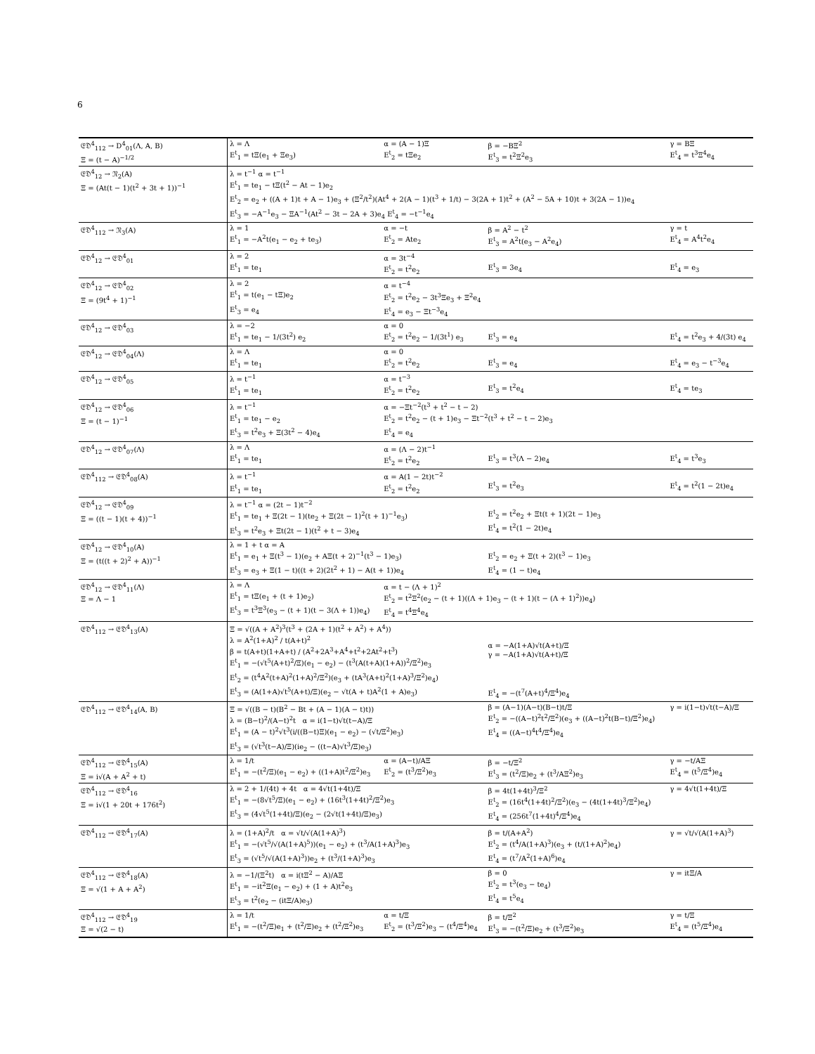6
| 𝔈𝔇<sup>4</sup><sub>112</sub> → D<sup>4</sup><sub>01</sub>(Λ, A, B) Ξ = (t − A)<sup>−1/2</sup> | λ = Λ E<sup>t</sup><sub>1</sub> = tΞ(e<sub>1</sub> + Ξe<sub>3</sub>) | α = (A − 1)Ξ E<sup>t</sup><sub>2</sub> = tΞe<sub>2</sub> | β = −BΞ<sup>2</sup> E<sup>t</sup><sub>3</sub> = t<sup>2</sup>Ξ<sup>2</sup>e<sub>3</sub> | γ = BΞ E<sup>t</sup><sub>4</sub> = t<sup>3</sup>Ξ<sup>4</sup>e<sub>4</sub> |
| 𝔈𝔇<sup>4</sup><sub>12</sub> → 𝔑<sub>2</sub>(A) Ξ = (At(t − 1)(t<sup>2</sup> + 3t + 1))<sup>−1</sup> | λ = t<sup>−1</sup> α = t<sup>−1</sup> E<sup>t</sup><sub>1</sub> = te<sub>1</sub> − tΞ(t<sup>2</sup> − At − 1)e<sub>2</sub> E<sup>t</sup><sub>2</sub> = e<sub>2</sub> + ((A + 1)t + A − 1)e<sub>3</sub> + (Ξ<sup>2</sup>/t<sup>2</sup>)(At<sup>4</sup> + 2(A − 1)(t<sup>3</sup> + 1/t) − 3(2A + 1)t<sup>2</sup> + (A<sup>2</sup> − 5A + 10)t + 3(2A − 1))e<sub>4</sub> E<sup>t</sup><sub>3</sub> = −A<sup>−1</sup>e<sub>3</sub> − ΞA<sup>−1</sup>(At<sup>2</sup> − 3t − 2A + 3)e<sub>4</sub> E<sup>t</sup><sub>4</sub> = −t<sup>−1</sup>e<sub>4</sub> | | | |
| 𝔈𝔇<sup>4</sup><sub>112</sub> → 𝔑<sub>3</sub>(A) | λ = 1 E<sup>t</sup><sub>1</sub> = −A<sup>2</sup>t(e<sub>1</sub> − e<sub>2</sub> + te<sub>3</sub>) | α = −t E<sup>t</sup><sub>2</sub> = Ate<sub>2</sub> | β = A<sup>2</sup> − t<sup>2</sup> E<sup>t</sup><sub>3</sub> = A<sup>2</sup>t(e<sub>3</sub> − A<sup>2</sup>e<sub>4</sub>) | γ = t E<sup>t</sup><sub>4</sub> = A<sup>4</sup>t<sup>2</sup>e<sub>4</sub> |
| 𝔈𝔇<sup>4</sup><sub>12</sub> → 𝔈𝔇<sup>4</sup><sub>01</sub> | λ = 2 E<sup>t</sup><sub>1</sub> = te<sub>1</sub> | α = 3t<sup>−4</sup> E<sup>t</sup><sub>2</sub> = t<sup>2</sup>e<sub>2</sub> | E<sup>t</sup><sub>3</sub> = 3e<sub>4</sub> | E<sup>t</sup><sub>4</sub> = e<sub>3</sub> |
| 𝔈𝔇<sup>4</sup><sub>12</sub> → 𝔈𝔇<sup>4</sup><sub>02</sub> Ξ = (9t<sup>4</sup> + 1)<sup>−1</sup> | λ = 2 E<sup>t</sup><sub>1</sub> = t(e<sub>1</sub> − tΞ)e<sub>2</sub> E<sup>t</sup><sub>3</sub> = e<sub>4</sub> | α = t<sup>−4</sup> E<sup>t</sup><sub>2</sub> = t<sup>2</sup>e<sub>2</sub> − 3t<sup>3</sup>Ξe<sub>3</sub> + Ξ<sup>2</sup>e<sub>4</sub> E<sup>t</sup><sub>4</sub> = e<sub>3</sub> − Ξt<sup>−3</sup>e<sub>4</sub> | | |
| 𝔈𝔇<sup>4</sup><sub>12</sub> → 𝔈𝔇<sup>4</sup><sub>03</sub> | λ = −2 E<sup>t</sup><sub>1</sub> = te<sub>1</sub> − 1/(3t<sup>2</sup>) e<sub>2</sub> | α = 0 E<sup>t</sup><sub>2</sub> = t<sup>2</sup>e<sub>2</sub> − 1/(3t<sup>1</sup>) e<sub>3</sub> | E<sup>t</sup><sub>3</sub> = e<sub>4</sub> | E<sup>t</sup><sub>4</sub> = t<sup>2</sup>e<sub>3</sub> + 4/(3t) e<sub>4</sub> |
| 𝔈𝔇<sup>4</sup><sub>12</sub> → 𝔈𝔇<sup>4</sup><sub>04</sub>(Λ) | λ = Λ E<sup>t</sup><sub>1</sub> = te<sub>1</sub> | α = 0 E<sup>t</sup><sub>2</sub> = t<sup>2</sup>e<sub>2</sub> | E<sup>t</sup><sub>3</sub> = e<sub>4</sub> | E<sup>t</sup><sub>4</sub> = e<sub>3</sub> − t<sup>−3</sup>e<sub>4</sub> |
| 𝔈𝔇<sup>4</sup><sub>12</sub> → 𝔈𝔇<sup>4</sup><sub>05</sub> | λ = t<sup>−1</sup> E<sup>t</sup><sub>1</sub> = te<sub>1</sub> | α = t<sup>−3</sup> E<sup>t</sup><sub>2</sub> = t<sup>2</sup>e<sub>2</sub> | E<sup>t</sup><sub>3</sub> = t<sup>2</sup>e<sub>4</sub> | E<sup>t</sup><sub>4</sub> = te<sub>3</sub> |
| 𝔈𝔇<sup>4</sup><sub>12</sub> → 𝔈𝔇<sup>4</sup><sub>06</sub> Ξ = (t − 1)<sup>−1</sup> | λ = t<sup>−1</sup> E<sup>t</sup><sub>1</sub> = te<sub>1</sub> − e<sub>2</sub> E<sup>t</sup><sub>3</sub> = t<sup>2</sup>e<sub>3</sub> + Ξ(3t<sup>2</sup> − 4)e<sub>4</sub> | α = −Ξt<sup>−2</sup>(t<sup>3</sup> + t<sup>2</sup> − t − 2) E<sup>t</sup><sub>2</sub> = t<sup>2</sup>e<sub>2</sub> − (t + 1)e<sub>3</sub> − Ξt<sup>−2</sup>(t<sup>3</sup> + t<sup>2</sup> − t − 2)e<sub>3</sub> E<sup>t</sup><sub>4</sub> = e<sub>4</sub> | | |
| 𝔈𝔇<sup>4</sup><sub>12</sub> → 𝔈𝔇<sup>4</sup><sub>07</sub>(Λ) | λ = Λ E<sup>t</sup><sub>1</sub> = te<sub>1</sub> | α = (Λ − 2)t<sup>−1</sup> E<sup>t</sup><sub>2</sub> = t<sup>2</sup>e<sub>2</sub> | E<sup>t</sup><sub>3</sub> = t<sup>3</sup>(Λ − 2)e<sub>4</sub> | E<sup>t</sup><sub>4</sub> = t<sup>3</sup>e<sub>3</sub> |
| 𝔈𝔇<sup>4</sup><sub>112</sub> → 𝔈𝔇<sup>4</sup><sub>08</sub>(A) | λ = t<sup>−1</sup> E<sup>t</sup><sub>1</sub> = te<sub>1</sub> | α = A(1 − 2t)t<sup>−2</sup> E<sup>t</sup><sub>2</sub> = t<sup>2</sup>e<sub>2</sub> | E<sup>t</sup><sub>3</sub> = t<sup>2</sup>e<sub>3</sub> | E<sup>t</sup><sub>4</sub> = t<sup>2</sup>(1 − 2t)e<sub>4</sub> |
| 𝔈𝔇<sup>4</sup><sub>12</sub> → 𝔈𝔇<sup>4</sup><sub>09</sub> Ξ = ((t − 1)(t + 4))<sup>−1</sup> | λ = t<sup>−1</sup> α = (2t − 1)t<sup>−2</sup> E<sup>t</sup><sub>1</sub> = te<sub>1</sub> + Ξ(2t − 1)(te<sub>2</sub> + Ξ(2t − 1)<sup>2</sup>(t + 1)<sup>−1</sup>e<sub>3</sub>) E<sup>t</sup><sub>3</sub> = t<sup>2</sup>e<sub>3</sub> + Ξt(2t − 1)(t<sup>2</sup> + t − 3)e<sub>4</sub> | | E<sup>t</sup><sub>2</sub> = t<sup>2</sup>e<sub>2</sub> + Ξt(t + 1)(2t − 1)e<sub>3</sub> E<sup>t</sup><sub>4</sub> = t<sup>2</sup>(1 − 2t)e<sub>4</sub> | |
| 𝔈𝔇<sup>4</sup><sub>12</sub> → 𝔈𝔇<sup>4</sup><sub>10</sub>(A) Ξ = (t((t + 2)<sup>2</sup> + A))<sup>−1</sup> | λ = 1 + t α = A E<sup>t</sup><sub>1</sub> = e<sub>1</sub> + Ξ(t<sup>3</sup> − 1)(e<sub>2</sub> + AΞ(t + 2)<sup>−1</sup>(t<sup>3</sup> − 1)e<sub>3</sub>) E<sup>t</sup><sub>3</sub> = e<sub>3</sub> + Ξ(1 − t)((t + 2)(2t<sup>2</sup> + 1) − A(t + 1))e<sub>4</sub> | | E<sup>t</sup><sub>2</sub> = e<sub>2</sub> + Ξ(t + 2)(t<sup>3</sup> − 1)e<sub>3</sub> E<sup>t</sup><sub>4</sub> = (1 − t)e<sub>4</sub> | |
| 𝔈𝔇<sup>4</sup><sub>12</sub> → 𝔈𝔇<sup>4</sup><sub>11</sub>(Λ) Ξ = Λ − 1 | λ = Λ E<sup>t</sup><sub>1</sub> = tΞ(e<sub>1</sub> + (t + 1)e<sub>2</sub>) E<sup>t</sup><sub>3</sub> = t<sup>3</sup>Ξ<sup>3</sup>(e<sub>3</sub> − (t + 1)(t − 3(Λ + 1))e<sub>4</sub>) | α = t − (Λ + 1)<sup>2</sup> E<sup>t</sup><sub>2</sub> = t<sup>2</sup>Ξ<sup>2</sup>(e<sub>2</sub> − (t + 1)((Λ + 1)e<sub>3</sub> − (t + 1)(t − (Λ + 1)<sup>2</sup>))e<sub>4</sub>) E<sup>t</sup><sub>4</sub> = t<sup>4</sup>Ξ<sup>4</sup>e<sub>4</sub> | | |
| 𝔈𝔇<sup>4</sup><sub>112</sub> → 𝔈𝔇<sup>4</sup><sub>13</sub>(A) | Ξ = √((A + A<sup>2</sup>)<sup>3</sup>(t<sup>3</sup> + (2A + 1)(t<sup>2</sup> + A<sup>2</sup>) + A<sup>4</sup>)) λ = A<sup>2</sup>(1+A)<sup>2</sup> / t(A+t)<sup>2</sup> β = t(A+t)(1+A+t) / (A<sup>2</sup>+2A<sup>3</sup>+A<sup>4</sup>+t<sup>2</sup>+2At<sup>2</sup>+t<sup>3</sup>) E<sup>t</sup><sub>1</sub> = −(√t<sup>5</sup>(A+t)<sup>2</sup>/Ξ)(e<sub>1</sub> − e<sub>2</sub>) − (t<sup>3</sup>(A(t+A)(1+A))<sup>2</sup>/Ξ<sup>2</sup>)e<sub>3</sub> E<sup>t</sup><sub>2</sub> = (t<sup>4</sup>A<sup>2</sup>(t+A)<sup>2</sup>(1+A)<sup>2</sup>/Ξ<sup>2</sup>)(e<sub>3</sub> + (tA<sup>3</sup>(A+t)<sup>2</sup>(1+A)<sup>3</sup>/Ξ<sup>2</sup>)e<sub>4</sub>) E<sup>t</sup><sub>3</sub> = (A(1+A)√t<sup>5</sup>(A+t)/Ξ)(e<sub>2</sub> − √t(A + t)A<sup>2</sup>(1 + A)e<sub>3</sub>) | | α = −A(1+A)√t(A+t)/Ξ γ = −A(1+A)√t(A+t)/Ξ E<sup>t</sup><sub>4</sub> = −(t<sup>7</sup>(A+t)<sup>4</sup>/Ξ<sup>4</sup>)e<sub>4</sub> | |
| 𝔈𝔇<sup>4</sup><sub>112</sub> → 𝔈𝔇<sup>4</sup><sub>14</sub>(A, B) | Ξ = √((B − t)(B<sup>2</sup> − Bt + (A − 1)(A − t)t)) λ = (B−t)<sup>2</sup>/(A−t)<sup>2</sup>t α = i(1−t)√t(t−A)/Ξ E<sup>t</sup><sub>1</sub> = (A − t)<sup>2</sup>√t<sup>3</sup>(i/((B−t)Ξ)(e<sub>1</sub> − e<sub>2</sub>) − (√t/Ξ<sup>2</sup>)e<sub>3</sub>) E<sup>t</sup><sub>3</sub> = (√t<sup>3</sup>(t−A)/Ξ)(ie<sub>2</sub> − ((t−A)√t<sup>3</sup>/Ξ)e<sub>3</sub>) | | β = (A−1)(A−t)(B−t)t/Ξ E<sup>t</sup><sub>2</sub> = −((A−t)<sup>2</sup>t<sup>2</sup>/Ξ<sup>2</sup>)(e<sub>3</sub> + ((A−t)<sup>2</sup>t(B−t)/Ξ<sup>2</sup>)e<sub>4</sub>) E<sup>t</sup><sub>4</sub> = ((A−t)<sup>4</sup>t<sup>4</sup>/Ξ<sup>4</sup>)e<sub>4</sub> | γ = i(1−t)√t(t−A)/Ξ |
| 𝔈𝔇<sup>4</sup><sub>112</sub> → 𝔈𝔇<sup>4</sup><sub>15</sub>(A) Ξ = i√(A + A<sup>2</sup> + t) | λ = 1/t E<sup>t</sup><sub>1</sub> = −(t<sup>2</sup>/Ξ)(e<sub>1</sub> − e<sub>2</sub>) + ((1+A)t<sup>2</sup>/Ξ<sup>2</sup>)e<sub>3</sub> | α = (A−t)/AΞ E<sup>t</sup><sub>2</sub> = (t<sup>3</sup>/Ξ<sup>2</sup>)e<sub>3</sub> | β = −t/Ξ<sup>2</sup> E<sup>t</sup><sub>3</sub> = (t<sup>2</sup>/Ξ)e<sub>2</sub> + (t<sup>3</sup>/AΞ<sup>2</sup>)e<sub>3</sub> | γ = −t/AΞ E<sup>t</sup><sub>4</sub> = (t<sup>5</sup>/Ξ<sup>4</sup>)e<sub>4</sub> |
| 𝔈𝔇<sup>4</sup><sub>112</sub> → 𝔈𝔇<sup>4</sup><sub>16</sub> Ξ = i√(1 + 20t + 176t<sup>2</sup>) | λ = 2 + 1/(4t) + 4t α = 4√t(1+4t)/Ξ E<sup>t</sup><sub>1</sub> = −(8√t<sup>5</sup>/Ξ)(e<sub>1</sub> − e<sub>2</sub>) + (16t<sup>3</sup>(1+4t)<sup>2</sup>/Ξ<sup>2</sup>)e<sub>3</sub> E<sup>t</sup><sub>3</sub> = (4√t<sup>5</sup>(1+4t)/Ξ)(e<sub>2</sub> − (2√t(1+4t)/Ξ)e<sub>3</sub>) | | β = 4t(1+4t)<sup>3</sup>/Ξ<sup>2</sup> E<sup>t</sup><sub>2</sub> = (16t<sup>4</sup>(1+4t)<sup>2</sup>/Ξ<sup>2</sup>)(e<sub>3</sub> − (4t(1+4t)<sup>3</sup>/Ξ<sup>2</sup>)e<sub>4</sub>) E<sup>t</sup><sub>4</sub> = (256t<sup>7</sup>(1+4t)<sup>4</sup>/Ξ<sup>4</sup>)e<sub>4</sub> | γ = 4√t(1+4t)/Ξ |
| 𝔈𝔇<sup>4</sup><sub>112</sub> → 𝔈𝔇<sup>4</sup><sub>17</sub>(A) | λ = (1+A)<sup>2</sup>/t α = √t/√(A(1+A)<sup>3</sup>) E<sup>t</sup><sub>1</sub> = −(√t<sup>5</sup>/√(A(1+A)<sup>5</sup>))(e<sub>1</sub> − e<sub>2</sub>) + (t<sup>3</sup>/A(1+A)<sup>3</sup>)e<sub>3</sub> E<sup>t</sup><sub>3</sub> = (√t<sup>5</sup>/√(A(1+A)<sup>3</sup>))e<sub>2</sub> + (t<sup>3</sup>/(1+A)<sup>3</sup>)e<sub>3</sub> | | β = t/(A+A<sup>2</sup>) E<sup>t</sup><sub>2</sub> = (t<sup>4</sup>/A(1+A)<sup>3</sup>)(e<sub>3</sub> + (t/(1+A)<sup>2</sup>)e<sub>4</sub>) E<sup>t</sup><sub>4</sub> = (t<sup>7</sup>/A<sup>2</sup>(1+A)<sup>6</sup>)e<sub>4</sub> | γ = √t/√(A(1+A)<sup>3</sup>) |
| 𝔈𝔇<sup>4</sup><sub>112</sub> → 𝔈𝔇<sup>4</sup><sub>18</sub>(A) Ξ = √(1 + A + A<sup>2</sup>) | λ = −1/(Ξ<sup>2</sup>t) α = i(tΞ<sup>2</sup> − A)/AΞ E<sup>t</sup><sub>1</sub> = −it<sup>2</sup>Ξ(e<sub>1</sub> − e<sub>2</sub>) + (1 + A)t<sup>2</sup>e<sub>3</sub> E<sup>t</sup><sub>3</sub> = t<sup>2</sup>(e<sub>2</sub> − (itΞ/A)e<sub>3</sub>) | | β = 0 E<sup>t</sup><sub>2</sub> = t<sup>3</sup>(e<sub>3</sub> − te<sub>4</sub>) E<sup>t</sup><sub>4</sub> = t<sup>5</sup>e<sub>4</sub> | γ = itΞ/A |
| 𝔈𝔇<sup>4</sup><sub>112</sub> → 𝔈𝔇<sup>4</sup><sub>19</sub> Ξ = √(2 − t) | λ = 1/t E<sup>t</sup><sub>1</sub> = −(t<sup>2</sup>/Ξ)e<sub>1</sub> + (t<sup>2</sup>/Ξ)e<sub>2</sub> + (t<sup>2</sup>/Ξ<sup>2</sup>)e<sub>3</sub> | α = t/Ξ E<sup>t</sup><sub>2</sub> = (t<sup>3</sup>/Ξ<sup>2</sup>)e<sub>3</sub> − (t<sup>4</sup>/Ξ<sup>4</sup>)e<sub>4</sub> | β = t/Ξ<sup>2</sup> E<sup>t</sup><sub>3</sub> = −(t<sup>2</sup>/Ξ)e<sub>2</sub> + (t<sup>3</sup>/Ξ<sup>2</sup>)e<sub>3</sub> | γ = t/Ξ E<sup>t</sup><sub>4</sub> = (t<sup>5</sup>/Ξ<sup>4</sup>)e<sub>4</sub> |